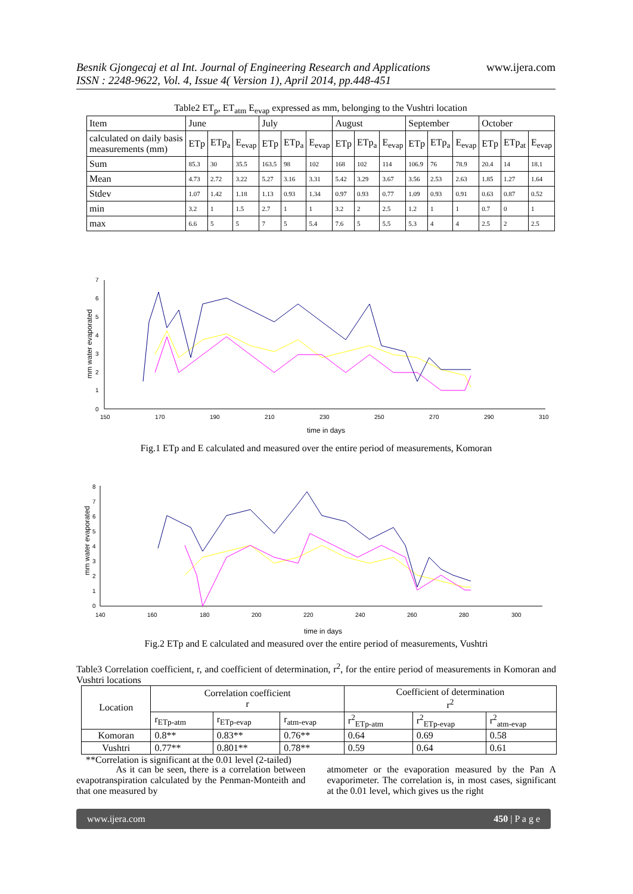www.ijera.com
Besnik Gjongecaj et al Int. Journal of Engineering Research and Applications
ISSN : 2248-9622, Vol. 4, Issue 4( Version 1), April 2014, pp.448-451
Table2 ET<sub>p</sub>, ET<sub>atm</sub> E<sub>evap</sub> expressed as mm, belonging to the Vushtri location
| Item | June | | | July | | | August | | | September | | | October | | |
| calculated on daily basis measurements (mm) | ETp | ETp<sub>a</sub> | E<sub>evap</sub> | ETp | ETp<sub>a</sub> | E<sub>evap</sub> | ETp | ETp<sub>a</sub> | E<sub>evap</sub> | ETp | ETp<sub>a</sub> | E<sub>evap</sub> | ETp | ETp<sub>at</sub> | E<sub>evap</sub> |
| Sum | 85.3 | 30 | 35.5 | 163.5 | 98 | 102 | 168 | 102 | 114 | 106.9 | 76 | 78.9 | 20.4 | 14 | 18.1 |
| Mean | 4.73 | 2.72 | 3.22 | 5.27 | 3.16 | 3.31 | 5.42 | 3.29 | 3.67 | 3.56 | 2.53 | 2.63 | 1.85 | 1.27 | 1.64 |
| Stdev | 1.07 | 1.42 | 1.18 | 1.13 | 0.93 | 1.34 | 0.97 | 0.93 | 0.77 | 1.09 | 0.93 | 0.91 | 0.63 | 0.87 | 0.52 |
| min | 3.2 | 1 | 1.5 | 2.7 | 1 | 1 | 3.2 | 2 | 2.5 | 1.2 | 1 | 1 | 0.7 | 0 | 1 |
| max | 6.6 | 5 | 5 | 7 | 5 | 5.4 | 7.6 | 5 | 5.5 | 5.3 | 4 | 4 | 2.5 | 2 | 2.5 |
0
1
2
3
4
5
6
7
150
170
190
210
230
250
270
290
310
time in days
mm water evaporated
Fig.1 ETp and E calculated and measured over the entire period of measurements, Komoran
0
1
2
3
4
5
6
7
8
140
160
180
200
220
240
260
280
300
time in days
mm water evaporated
Fig.2 ETp and E calculated and measured over the entire period of measurements, Vushtri
Table3 Correlation coefficient, r, and coefficient of determination, r<sup>2</sup>, for the entire period of measurements in Komoran and Vushtri locations
| Location | Correlation coefficient r | | | Coefficient of determination r<sup>2</sup> | | |
| | r<sub>ETp-atm</sub> | r<sub>ETp-evap</sub> | r<sub>atm-evap</sub> | r<sup>2</sup><sub>ETp-atm</sub> | r<sup>2</sup><sub>ETp-evap</sub> | r<sup>2</sup><sub>atm-evap</sub> |
| Komoran | 0.8** | 0.83** | 0.76** | 0.64 | 0.69 | 0.58 |
| Vushtri | 0.77** | 0.801** | 0.78** | 0.59 | 0.64 | 0.61 |
**Correlation is significant at the 0.01 level (2-tailed)
As it can be seen, there is a correlation between evapotranspiration calculated by the Penman-Monteith and that one measured by
atmometer or the evaporation measured by the Pan A evaporimeter. The correlation is, in most cases, significant at the 0.01 level, which gives us the right
www.ijera.com 450 | P a g e